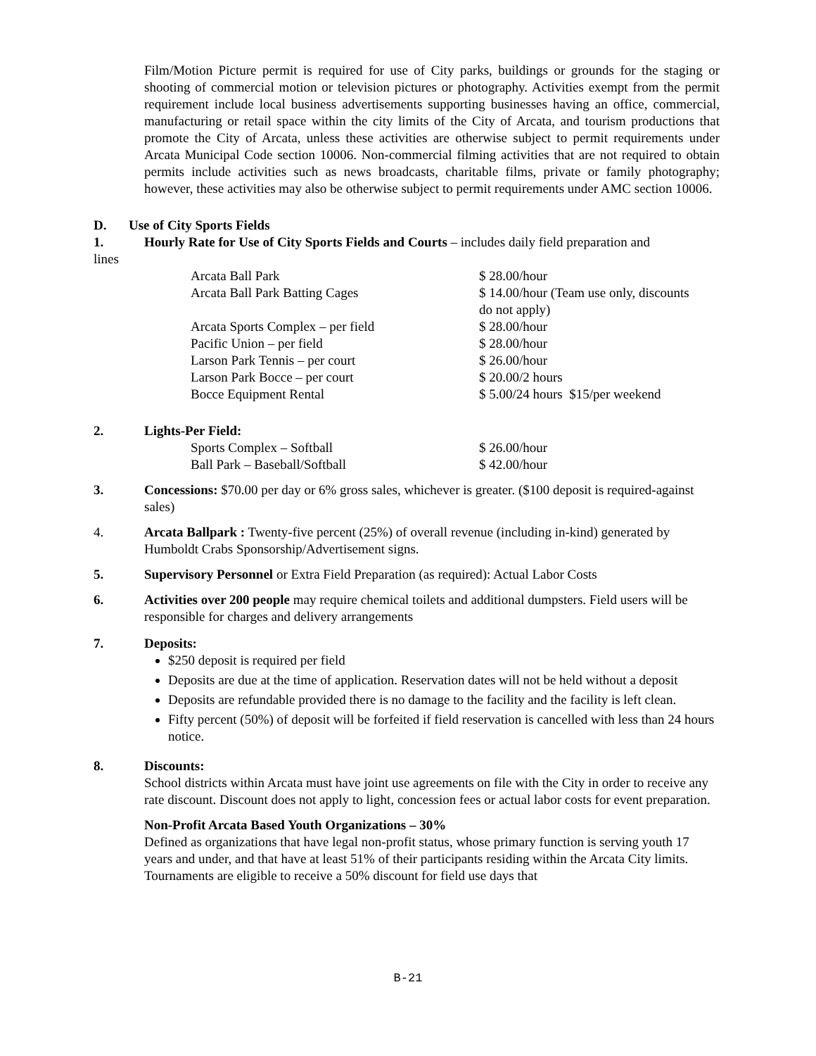Film/Motion Picture permit is required for use of City parks, buildings or grounds for the staging or shooting of commercial motion or television pictures or photography. Activities exempt from the permit requirement include local business advertisements supporting businesses having an office, commercial, manufacturing or retail space within the city limits of the City of Arcata, and tourism productions that promote the City of Arcata, unless these activities are otherwise subject to permit requirements under Arcata Municipal Code section 10006. Non-commercial filming activities that are not required to obtain permits include activities such as news broadcasts, charitable films, private or family photography; however, these activities may also be otherwise subject to permit requirements under AMC section 10006.
D. Use of City Sports Fields
1. Hourly Rate for Use of City Sports Fields and Courts – includes daily field preparation and
lines
| Arcata Ball Park | $ 28.00/hour |
| Arcata Ball Park Batting Cages | $ 14.00/hour (Team use only, discounts do not apply) |
| Arcata Sports Complex – per field | $ 28.00/hour |
| Pacific Union – per field | $ 28.00/hour |
| Larson Park Tennis – per court | $ 26.00/hour |
| Larson Park Bocce – per court | $ 20.00/2 hours |
| Bocce Equipment Rental | $ 5.00/24 hours $15/per weekend |
2. Lights-Per Field:
| Sports Complex – Softball | $ 26.00/hour |
| Ball Park – Baseball/Softball | $ 42.00/hour |
3. Concessions: $70.00 per day or 6% gross sales, whichever is greater. ($100 deposit is required-against sales)
4. Arcata Ballpark : Twenty-five percent (25%) of overall revenue (including in-kind) generated by Humboldt Crabs Sponsorship/Advertisement signs.
5. Supervisory Personnel or Extra Field Preparation (as required): Actual Labor Costs
6. Activities over 200 people may require chemical toilets and additional dumpsters. Field users will be responsible for charges and delivery arrangements
7. Deposits:
$250 deposit is required per field
Deposits are due at the time of application. Reservation dates will not be held without a deposit
Deposits are refundable provided there is no damage to the facility and the facility is left clean.
Fifty percent (50%) of deposit will be forfeited if field reservation is cancelled with less than 24 hours notice.
8. Discounts:
School districts within Arcata must have joint use agreements on file with the City in order to receive any rate discount. Discount does not apply to light, concession fees or actual labor costs for event preparation.
Non-Profit Arcata Based Youth Organizations – 30%
Defined as organizations that have legal non-profit status, whose primary function is serving youth 17 years and under, and that have at least 51% of their participants residing within the Arcata City limits. Tournaments are eligible to receive a 50% discount for field use days that
B-21